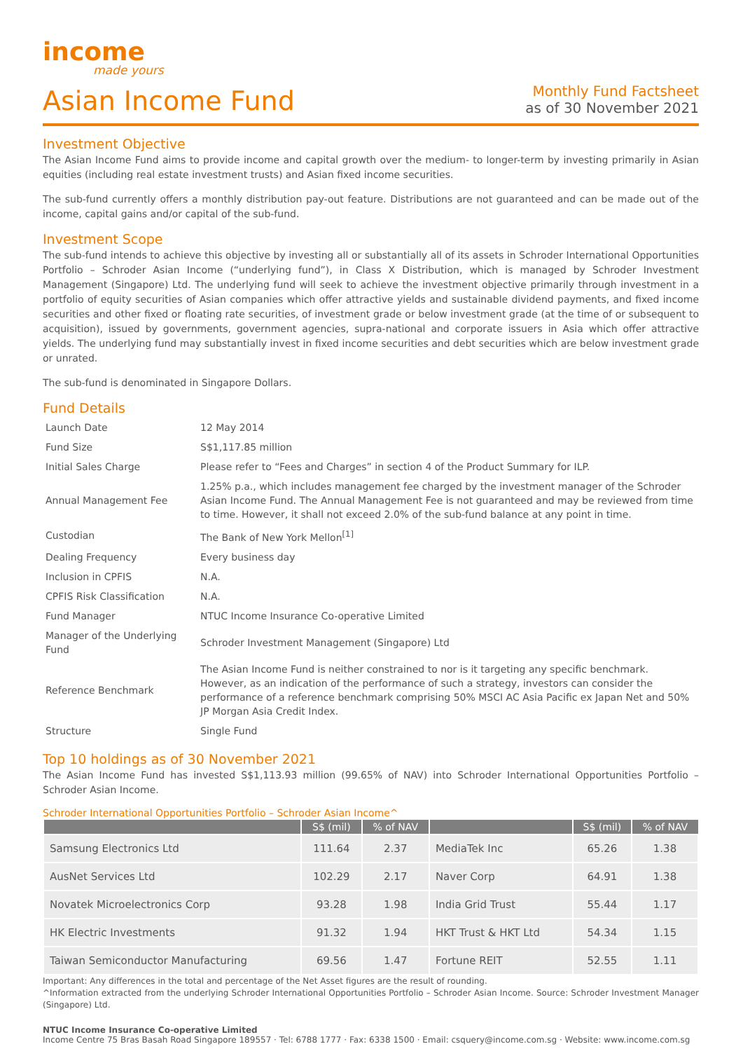income
made yours
Asian Income Fund
Monthly Fund Factsheet
as of 30 November 2021
Investment Objective
The Asian Income Fund aims to provide income and capital growth over the medium- to longer-term by investing primarily in Asian equities (including real estate investment trusts) and Asian fixed income securities.
The sub-fund currently offers a monthly distribution pay-out feature. Distributions are not guaranteed and can be made out of the income, capital gains and/or capital of the sub-fund.
Investment Scope
The sub-fund intends to achieve this objective by investing all or substantially all of its assets in Schroder International Opportunities Portfolio – Schroder Asian Income (“underlying fund”), in Class X Distribution, which is managed by Schroder Investment Management (Singapore) Ltd. The underlying fund will seek to achieve the investment objective primarily through investment in a portfolio of equity securities of Asian companies which offer attractive yields and sustainable dividend payments, and fixed income securities and other fixed or floating rate securities, of investment grade or below investment grade (at the time of or subsequent to acquisition), issued by governments, government agencies, supra-national and corporate issuers in Asia which offer attractive yields. The underlying fund may substantially invest in fixed income securities and debt securities which are below investment grade or unrated.
The sub-fund is denominated in Singapore Dollars.
Fund Details
| Launch Date | 12 May 2014 |
| Fund Size | S$1,117.85 million |
| Initial Sales Charge | Please refer to “Fees and Charges” in section 4 of the Product Summary for ILP. |
| Annual Management Fee | 1.25% p.a., which includes management fee charged by the investment manager of the Schroder Asian Income Fund. The Annual Management Fee is not guaranteed and may be reviewed from time to time. However, it shall not exceed 2.0% of the sub-fund balance at any point in time. |
| Custodian | The Bank of New York Mellon<sup>[1]</sup> |
| Dealing Frequency | Every business day |
| Inclusion in CPFIS | N.A. |
| CPFIS Risk Classification | N.A. |
| Fund Manager | NTUC Income Insurance Co-operative Limited |
| Manager of the Underlying Fund | Schroder Investment Management (Singapore) Ltd |
| Reference Benchmark | The Asian Income Fund is neither constrained to nor is it targeting any specific benchmark. However, as an indication of the performance of such a strategy, investors can consider the performance of a reference benchmark comprising 50% MSCI AC Asia Pacific ex Japan Net and 50% JP Morgan Asia Credit Index. |
| Structure | Single Fund |
Top 10 holdings as of 30 November 2021
The Asian Income Fund has invested S$1,113.93 million (99.65% of NAV) into Schroder International Opportunities Portfolio – Schroder Asian Income.
Schroder International Opportunities Portfolio – Schroder Asian Income^
| | S$ (mil) | % of NAV | | S$ (mil) | % of NAV |
| --- | --- | --- | --- | --- | --- |
| Samsung Electronics Ltd | 111.64 | 2.37 | MediaTek Inc | 65.26 | 1.38 |
| AusNet Services Ltd | 102.29 | 2.17 | Naver Corp | 64.91 | 1.38 |
| Novatek Microelectronics Corp | 93.28 | 1.98 | India Grid Trust | 55.44 | 1.17 |
| HK Electric Investments | 91.32 | 1.94 | HKT Trust & HKT Ltd | 54.34 | 1.15 |
| Taiwan Semiconductor Manufacturing | 69.56 | 1.47 | Fortune REIT | 52.55 | 1.11 |
Important: Any differences in the total and percentage of the Net Asset figures are the result of rounding.
^Information extracted from the underlying Schroder International Opportunities Portfolio – Schroder Asian Income. Source: Schroder Investment Manager (Singapore) Ltd.
NTUC Income Insurance Co-operative Limited
Income Centre 75 Bras Basah Road Singapore 189557 · Tel: 6788 1777 · Fax: 6338 1500 · Email: csquery@income.com.sg · Website: www.income.com.sg